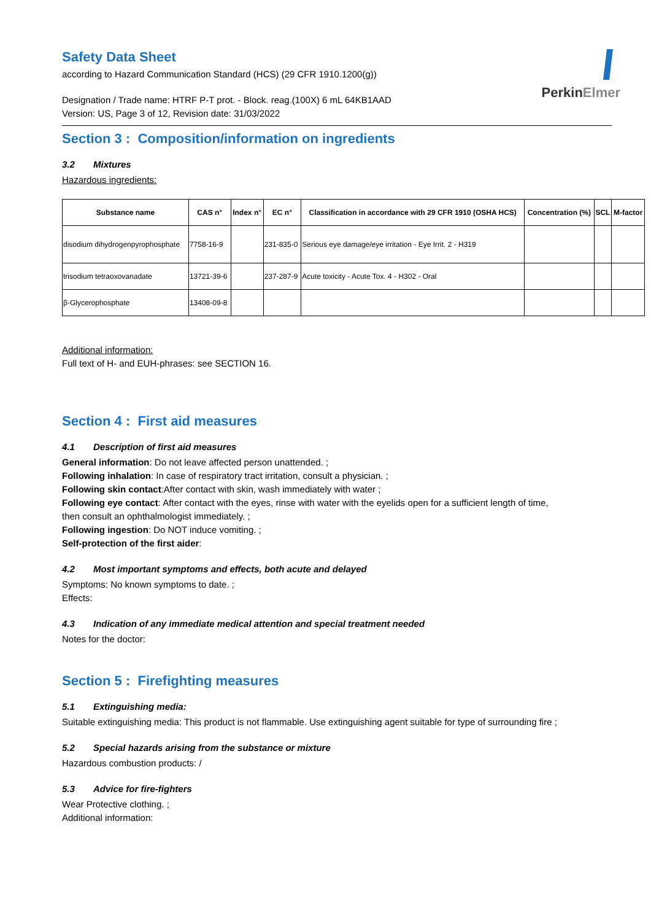PerkinElmer
Safety Data Sheet
according to Hazard Communication Standard (HCS) (29 CFR 1910.1200(g))
Designation / Trade name: HTRF P-T prot. - Block. reag.(100X) 6 mL 64KB1AAD
Version: US, Page 3 of 12, Revision date: 31/03/2022
Section 3 : Composition/information on ingredients
3.2 Mixtures
Hazardous ingredients:
| Substance name | CAS n° | Index n° | EC n° | Classification in accordance with 29 CFR 1910 (OSHA HCS) | Concentration (%) | SCL | M-factor |
| --- | --- | --- | --- | --- | --- | --- | --- |
| disodium dihydrogenpyrophosphate | 7758-16-9 | | 231-835-0 | Serious eye damage/eye irritation - Eye Irrit. 2 - H319 | | | |
| trisodium tetraoxovanadate | 13721-39-6 | | 237-287-9 | Acute toxicity - Acute Tox. 4 - H302 - Oral | | | |
| β-Glycerophosphate | 13408-09-8 | | | | | | |
Additional information:
Full text of H- and EUH-phrases: see SECTION 16.
Section 4 : First aid measures
4.1 Description of first aid measures
General information: Do not leave affected person unattended. ;
Following inhalation: In case of respiratory tract irritation, consult a physician. ;
Following skin contact:After contact with skin, wash immediately with water ;
Following eye contact: After contact with the eyes, rinse with water with the eyelids open for a sufficient length of time,
then consult an ophthalmologist immediately. ;
Following ingestion: Do NOT induce vomiting. ;
Self-protection of the first aider:
4.2 Most important symptoms and effects, both acute and delayed
Symptoms: No known symptoms to date. ;
Effects:
4.3 Indication of any immediate medical attention and special treatment needed
Notes for the doctor:
Section 5 : Firefighting measures
5.1 Extinguishing media:
Suitable extinguishing media: This product is not flammable. Use extinguishing agent suitable for type of surrounding fire ;
5.2 Special hazards arising from the substance or mixture
Hazardous combustion products: /
5.3 Advice for fire-fighters
Wear Protective clothing. ;
Additional information: